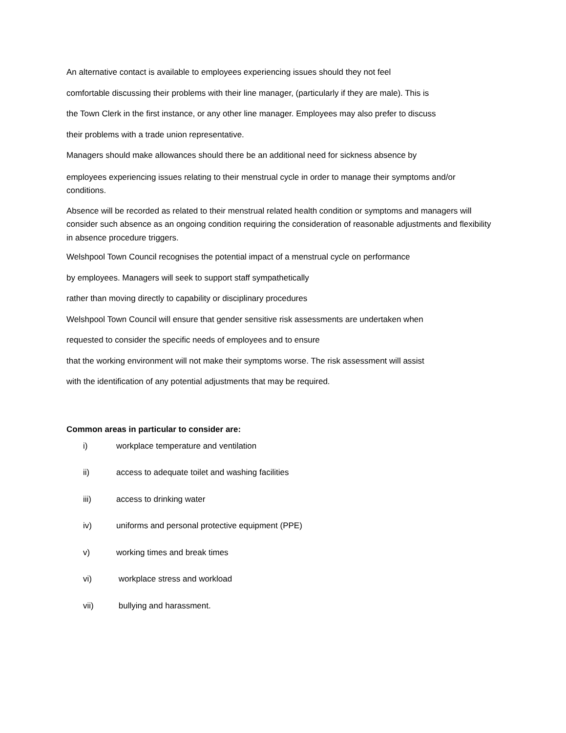An alternative contact is available to employees experiencing issues should they not feel
comfortable discussing their problems with their line manager, (particularly if they are male). This is
the Town Clerk in the first instance, or any other line manager. Employees may also prefer to discuss
their problems with a trade union representative.
Managers should make allowances should there be an additional need for sickness absence by
employees experiencing issues relating to their menstrual cycle in order to manage their symptoms and/or conditions.
Absence will be recorded as related to their menstrual related health condition or symptoms and managers will consider such absence as an ongoing condition requiring the consideration of reasonable adjustments and flexibility in absence procedure triggers.
Welshpool Town Council recognises the potential impact of a menstrual cycle on performance
by employees. Managers will seek to support staff sympathetically
rather than moving directly to capability or disciplinary procedures
Welshpool Town Council will ensure that gender sensitive risk assessments are undertaken when
requested to consider the specific needs of employees and to ensure
that the working environment will not make their symptoms worse. The risk assessment will assist
with the identification of any potential adjustments that may be required.
Common areas in particular to consider are:
i) workplace temperature and ventilation
ii) access to adequate toilet and washing facilities
iii) access to drinking water
iv) uniforms and personal protective equipment (PPE)
v) working times and break times
vi) workplace stress and workload
vii) bullying and harassment.